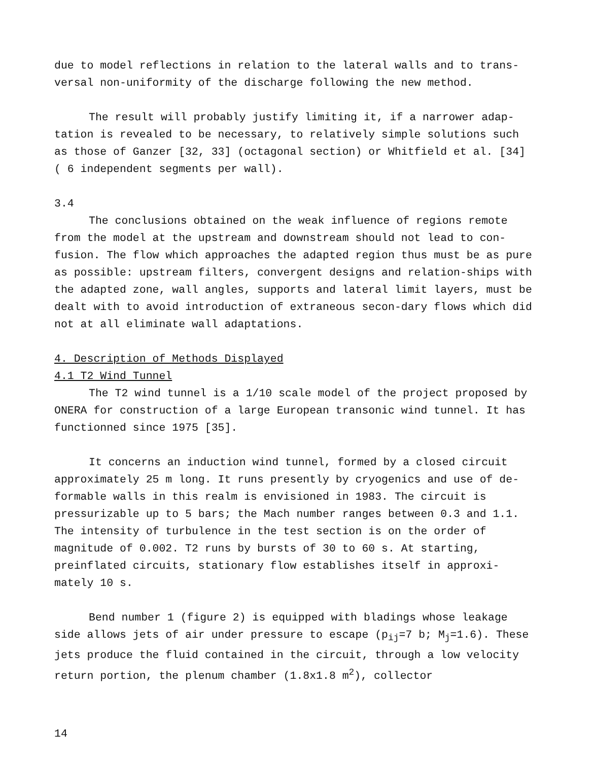due to model reflections in relation to the lateral walls and to trans-versal non-uniformity of the discharge following the new method.
The result will probably justify limiting it, if a narrower adap-tation is revealed to be necessary, to relatively simple solutions such as those of Ganzer [32, 33] (octagonal section) or Whitfield et al. [34] ( 6 independent segments per wall).
3.4
The conclusions obtained on the weak influence of regions remote from the model at the upstream and downstream should not lead to con-fusion. The flow which approaches the adapted region thus must be as pure as possible: upstream filters, convergent designs and relation-ships with the adapted zone, wall angles, supports and lateral limit layers, must be dealt with to avoid introduction of extraneous secon-dary flows which did not at all eliminate wall adaptations.
4. Description of Methods Displayed
4.1 T2 Wind Tunnel
The T2 wind tunnel is a 1/10 scale model of the project proposed by ONERA for construction of a large European transonic wind tunnel. It has functionned since 1975 [35].
It concerns an induction wind tunnel, formed by a closed circuit approximately 25 m long. It runs presently by cryogenics and use of de-formable walls in this realm is envisioned in 1983. The circuit is pressurizable up to 5 bars; the Mach number ranges between 0.3 and 1.1. The intensity of turbulence in the test section is on the order of magnitude of 0.002. T2 runs by bursts of 30 to 60 s. At starting, preinflated circuits, stationary flow establishes itself in approxi-mately 10 s.
Bend number 1 (figure 2) is equipped with bladings whose leakage side allows jets of air under pressure to escape (p<sub>ij</sub>=7 b; M<sub>j</sub>=1.6). These jets produce the fluid contained in the circuit, through a low velocity return portion, the plenum chamber (1.8x1.8 m<sup>2</sup>), collector
14